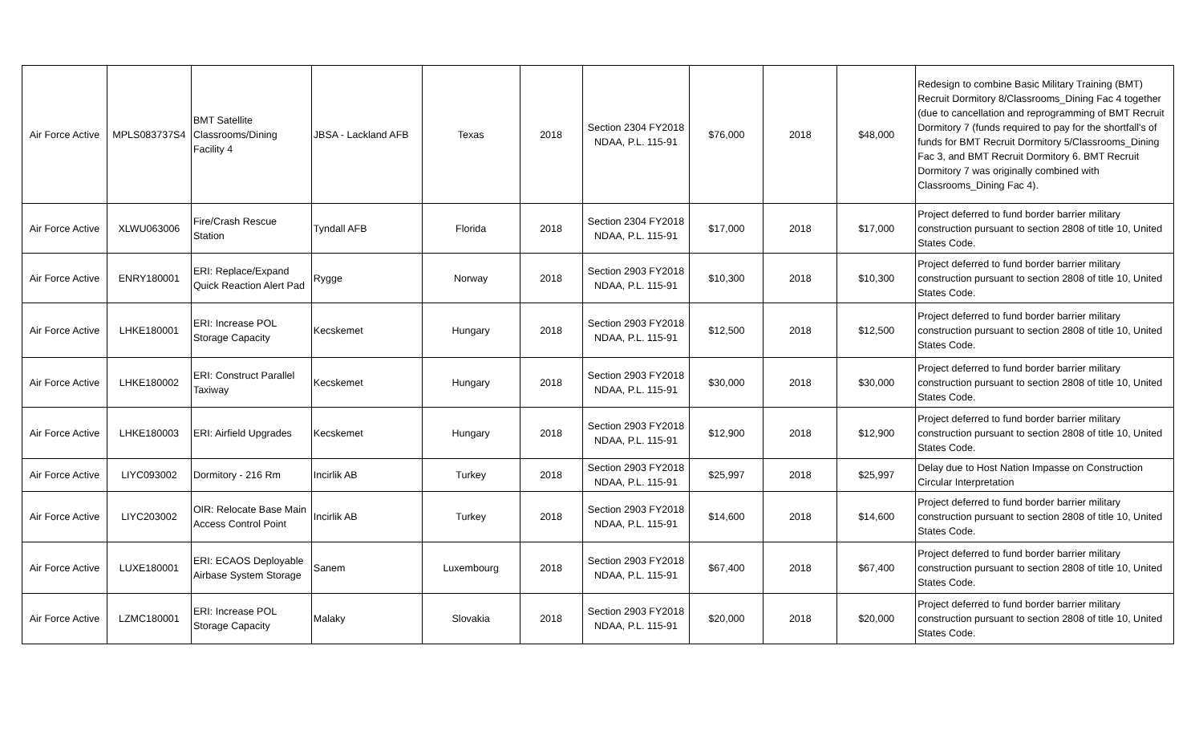| Air Force Active | MPLS083737S4 | BMT Satellite Classrooms/Dining Facility 4 | JBSA - Lackland AFB | Texas | 2018 | Section 2304 FY2018 NDAA, P.L. 115-91 | $76,000 | 2018 | $48,000 | Redesign to combine Basic Military Training (BMT) Recruit Dormitory 8/Classrooms_Dining Fac 4 together (due to cancellation and reprogramming of BMT Recruit Dormitory 7 (funds required to pay for the shortfall's of funds for BMT Recruit Dormitory 5/Classrooms_Dining Fac 3, and BMT Recruit Dormitory 6. BMT Recruit Dormitory 7 was originally combined with Classrooms_Dining Fac 4). |
| Air Force Active | XLWU063006 | Fire/Crash Rescue Station | Tyndall AFB | Florida | 2018 | Section 2304 FY2018 NDAA, P.L. 115-91 | $17,000 | 2018 | $17,000 | Project deferred to fund border barrier military construction pursuant to section 2808 of title 10, United States Code. |
| Air Force Active | ENRY180001 | ERI: Replace/Expand Quick Reaction Alert Pad | Rygge | Norway | 2018 | Section 2903 FY2018 NDAA, P.L. 115-91 | $10,300 | 2018 | $10,300 | Project deferred to fund border barrier military construction pursuant to section 2808 of title 10, United States Code. |
| Air Force Active | LHKE180001 | ERI: Increase POL Storage Capacity | Kecskemet | Hungary | 2018 | Section 2903 FY2018 NDAA, P.L. 115-91 | $12,500 | 2018 | $12,500 | Project deferred to fund border barrier military construction pursuant to section 2808 of title 10, United States Code. |
| Air Force Active | LHKE180002 | ERI: Construct Parallel Taxiway | Kecskemet | Hungary | 2018 | Section 2903 FY2018 NDAA, P.L. 115-91 | $30,000 | 2018 | $30,000 | Project deferred to fund border barrier military construction pursuant to section 2808 of title 10, United States Code. |
| Air Force Active | LHKE180003 | ERI: Airfield Upgrades | Kecskemet | Hungary | 2018 | Section 2903 FY2018 NDAA, P.L. 115-91 | $12,900 | 2018 | $12,900 | Project deferred to fund border barrier military construction pursuant to section 2808 of title 10, United States Code. |
| Air Force Active | LIYC093002 | Dormitory - 216 Rm | Incirlik AB | Turkey | 2018 | Section 2903 FY2018 NDAA, P.L. 115-91 | $25,997 | 2018 | $25,997 | Delay due to Host Nation Impasse on Construction Circular Interpretation |
| Air Force Active | LIYC203002 | OIR: Relocate Base Main Access Control Point | Incirlik AB | Turkey | 2018 | Section 2903 FY2018 NDAA, P.L. 115-91 | $14,600 | 2018 | $14,600 | Project deferred to fund border barrier military construction pursuant to section 2808 of title 10, United States Code. |
| Air Force Active | LUXE180001 | ERI: ECAOS Deployable Airbase System Storage | Sanem | Luxembourg | 2018 | Section 2903 FY2018 NDAA, P.L. 115-91 | $67,400 | 2018 | $67,400 | Project deferred to fund border barrier military construction pursuant to section 2808 of title 10, United States Code. |
| Air Force Active | LZMC180001 | ERI: Increase POL Storage Capacity | Malaky | Slovakia | 2018 | Section 2903 FY2018 NDAA, P.L. 115-91 | $20,000 | 2018 | $20,000 | Project deferred to fund border barrier military construction pursuant to section 2808 of title 10, United States Code. |